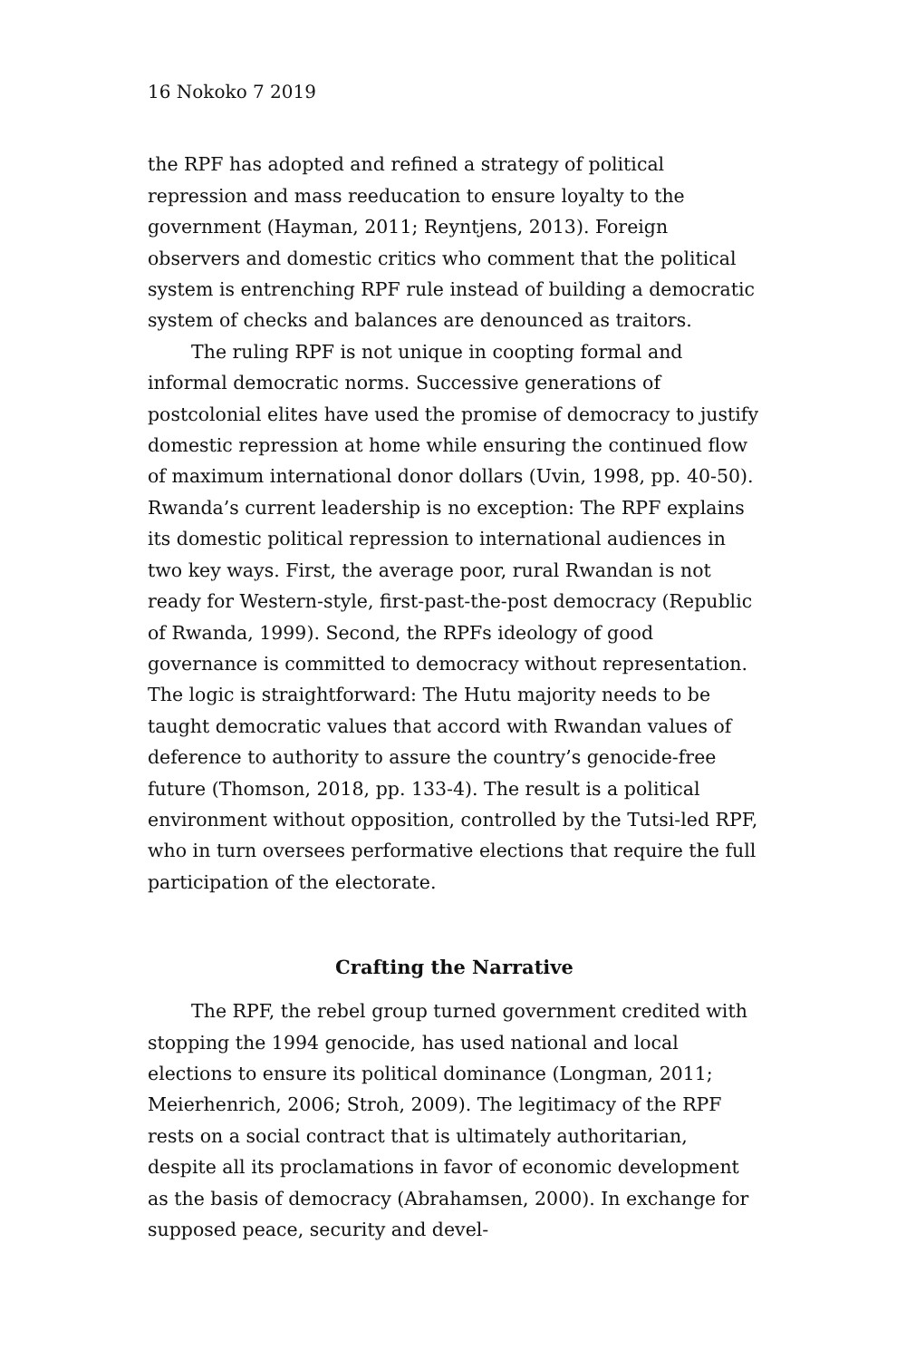16 Nokoko 7 2019
the RPF has adopted and refined a strategy of political repression and mass reeducation to ensure loyalty to the government (Hayman, 2011; Reyntjens, 2013). Foreign observers and domestic critics who comment that the political system is entrenching RPF rule instead of building a democratic system of checks and balances are denounced as traitors.
The ruling RPF is not unique in coopting formal and informal democratic norms. Successive generations of postcolonial elites have used the promise of democracy to justify domestic repression at home while ensuring the continued flow of maximum international donor dollars (Uvin, 1998, pp. 40-50). Rwanda’s current leadership is no exception: The RPF explains its domestic political repression to international audiences in two key ways. First, the average poor, rural Rwandan is not ready for Western-style, first-past-the-post democracy (Republic of Rwanda, 1999). Second, the RPFs ideology of good governance is committed to democracy without representation. The logic is straightforward: The Hutu majority needs to be taught democratic values that accord with Rwandan values of deference to authority to assure the country’s genocide-free future (Thomson, 2018, pp. 133-4). The result is a political environment without opposition, controlled by the Tutsi-led RPF, who in turn oversees performative elections that require the full participation of the electorate.
Crafting the Narrative
The RPF, the rebel group turned government credited with stopping the 1994 genocide, has used national and local elections to ensure its political dominance (Longman, 2011; Meierhenrich, 2006; Stroh, 2009). The legitimacy of the RPF rests on a social contract that is ultimately authoritarian, despite all its proclamations in favor of economic development as the basis of democracy (Abrahamsen, 2000). In exchange for supposed peace, security and devel-